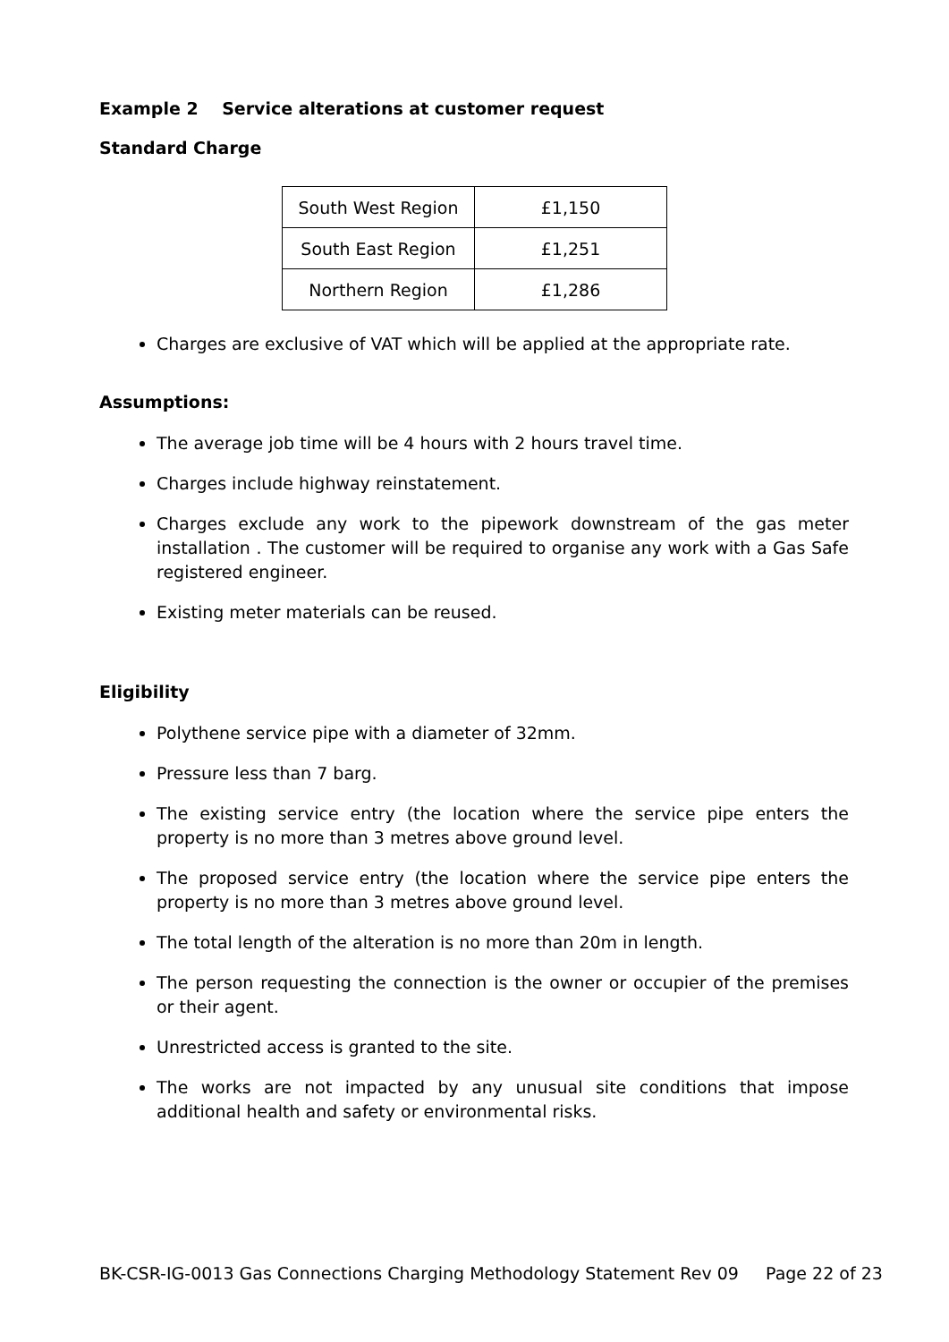Example 2 Service alterations at customer request
Standard Charge
| South West Region | £1,150 |
| South East Region | £1,251 |
| Northern Region | £1,286 |
Charges are exclusive of VAT which will be applied at the appropriate rate.
Assumptions:
The average job time will be 4 hours with 2 hours travel time.
Charges include highway reinstatement.
Charges exclude any work to the pipework downstream of the gas meter installation . The customer will be required to organise any work with a Gas Safe registered engineer.
Existing meter materials can be reused.
Eligibility
Polythene service pipe with a diameter of 32mm.
Pressure less than 7 barg.
The existing service entry (the location where the service pipe enters the property is no more than 3 metres above ground level.
The proposed service entry (the location where the service pipe enters the property is no more than 3 metres above ground level.
The total length of the alteration is no more than 20m in length.
The person requesting the connection is the owner or occupier of the premises or their agent.
Unrestricted access is granted to the site.
The works are not impacted by any unusual site conditions that impose additional health and safety or environmental risks.
BK-CSR-IG-0013 Gas Connections Charging Methodology Statement Rev 09 Page 22 of 23